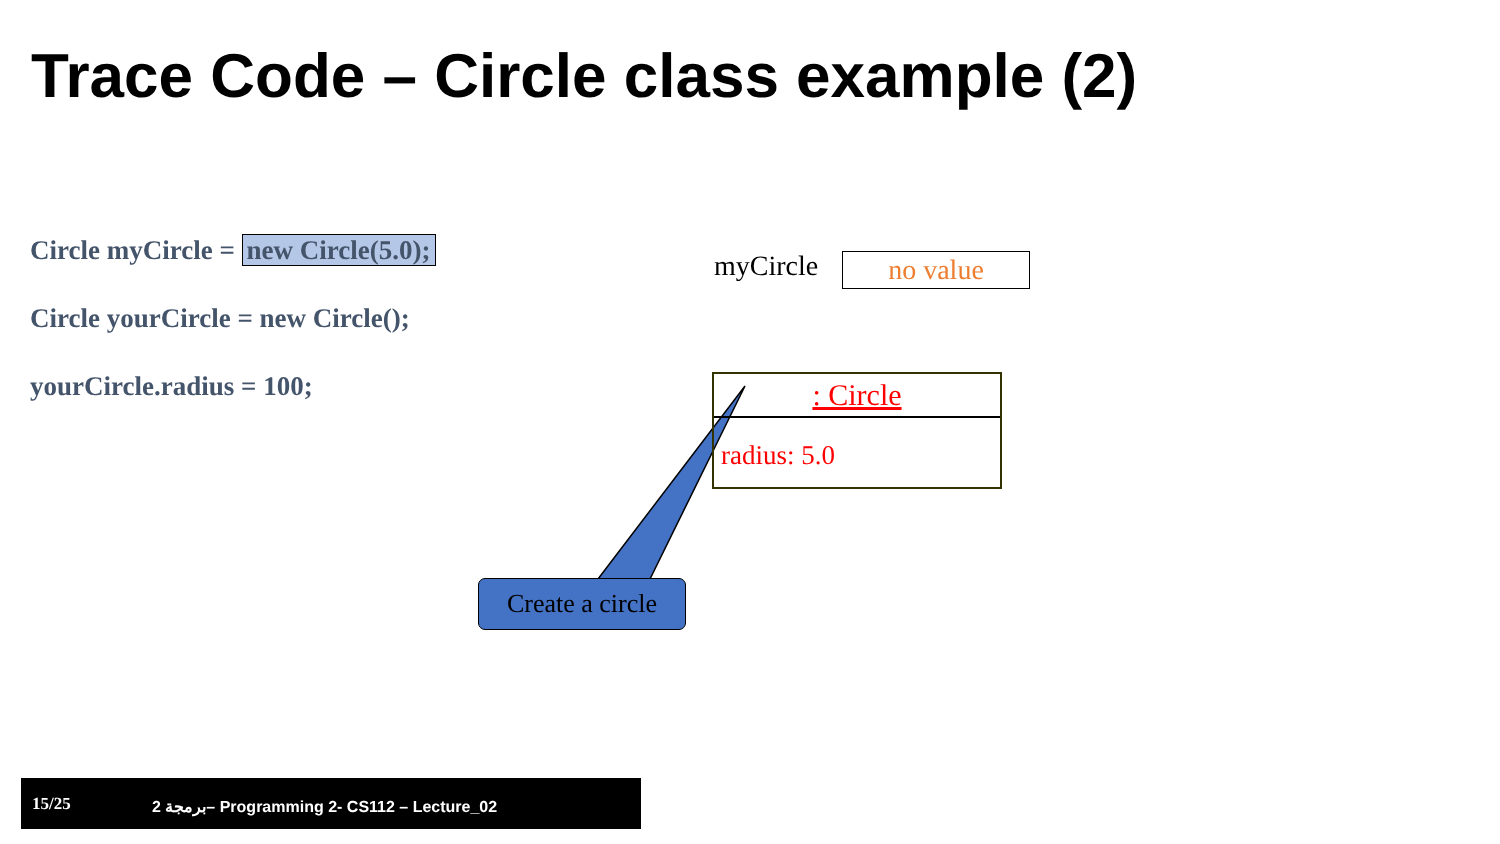Trace Code – Circle class example (2)
Circle myCircle = new Circle(5.0);
Circle yourCircle = new Circle();
yourCircle.radius = 100;
myCircle no value
: Circle
radius: 5.0
Create a circle
15/25 2 برمجة– Programming 2- CS112 – Lecture_02